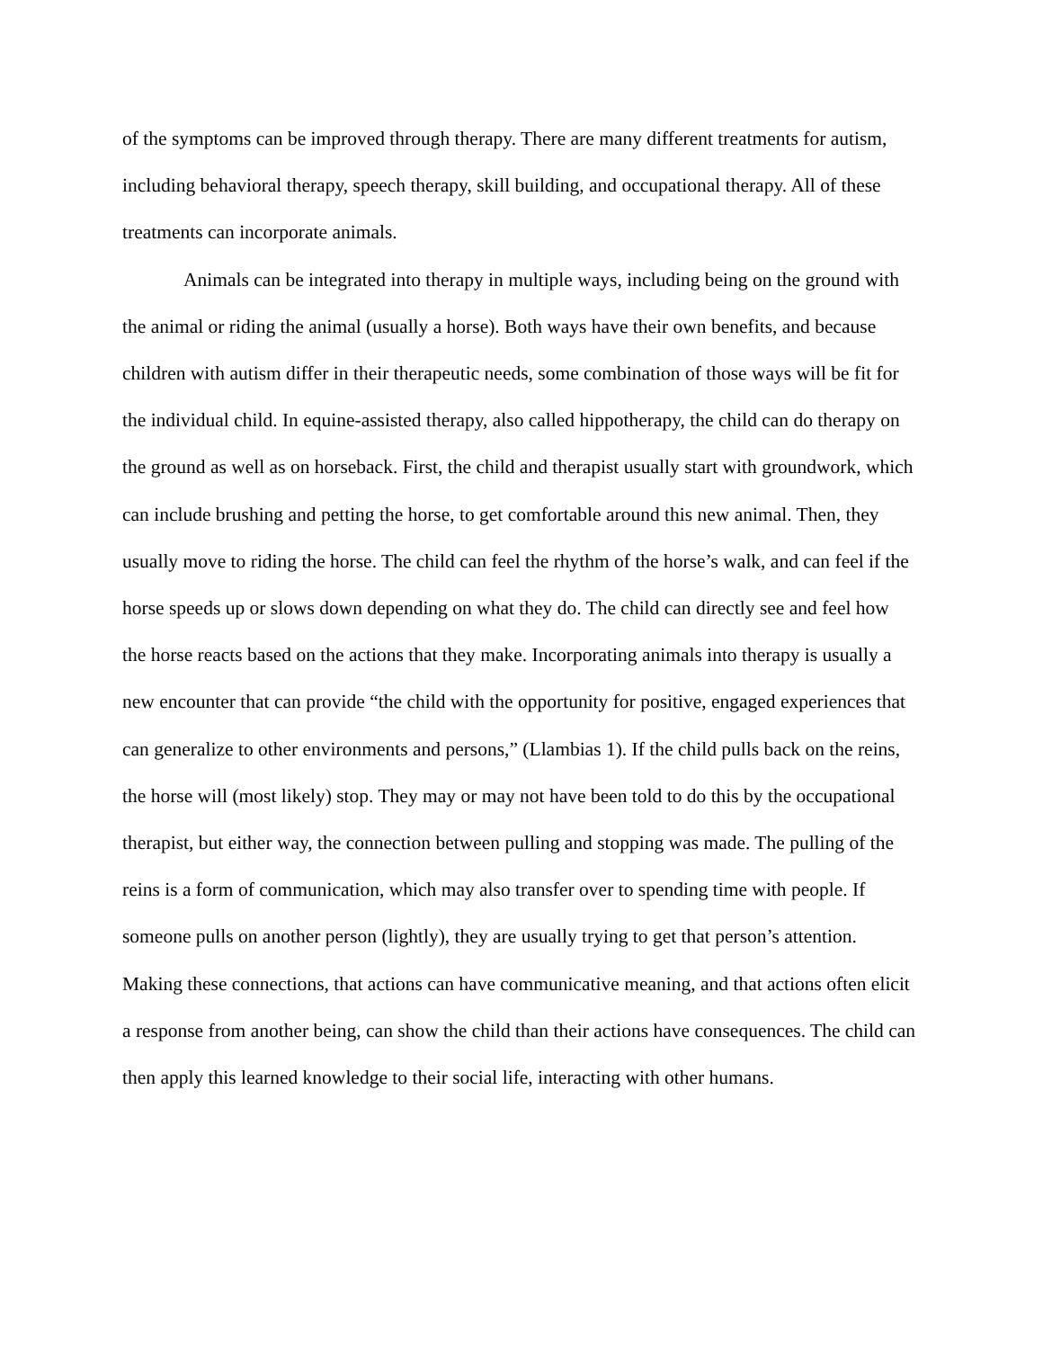of the symptoms can be improved through therapy. There are many different treatments for autism, including behavioral therapy, speech therapy, skill building, and occupational therapy. All of these treatments can incorporate animals.
Animals can be integrated into therapy in multiple ways, including being on the ground with the animal or riding the animal (usually a horse). Both ways have their own benefits, and because children with autism differ in their therapeutic needs, some combination of those ways will be fit for the individual child. In equine-assisted therapy, also called hippotherapy, the child can do therapy on the ground as well as on horseback. First, the child and therapist usually start with groundwork, which can include brushing and petting the horse, to get comfortable around this new animal. Then, they usually move to riding the horse. The child can feel the rhythm of the horse’s walk, and can feel if the horse speeds up or slows down depending on what they do. The child can directly see and feel how the horse reacts based on the actions that they make. Incorporating animals into therapy is usually a new encounter that can provide “the child with the opportunity for positive, engaged experiences that can generalize to other environments and persons,” (Llambias 1). If the child pulls back on the reins, the horse will (most likely) stop. They may or may not have been told to do this by the occupational therapist, but either way, the connection between pulling and stopping was made. The pulling of the reins is a form of communication, which may also transfer over to spending time with people. If someone pulls on another person (lightly), they are usually trying to get that person’s attention. Making these connections, that actions can have communicative meaning, and that actions often elicit a response from another being, can show the child than their actions have consequences. The child can then apply this learned knowledge to their social life, interacting with other humans.